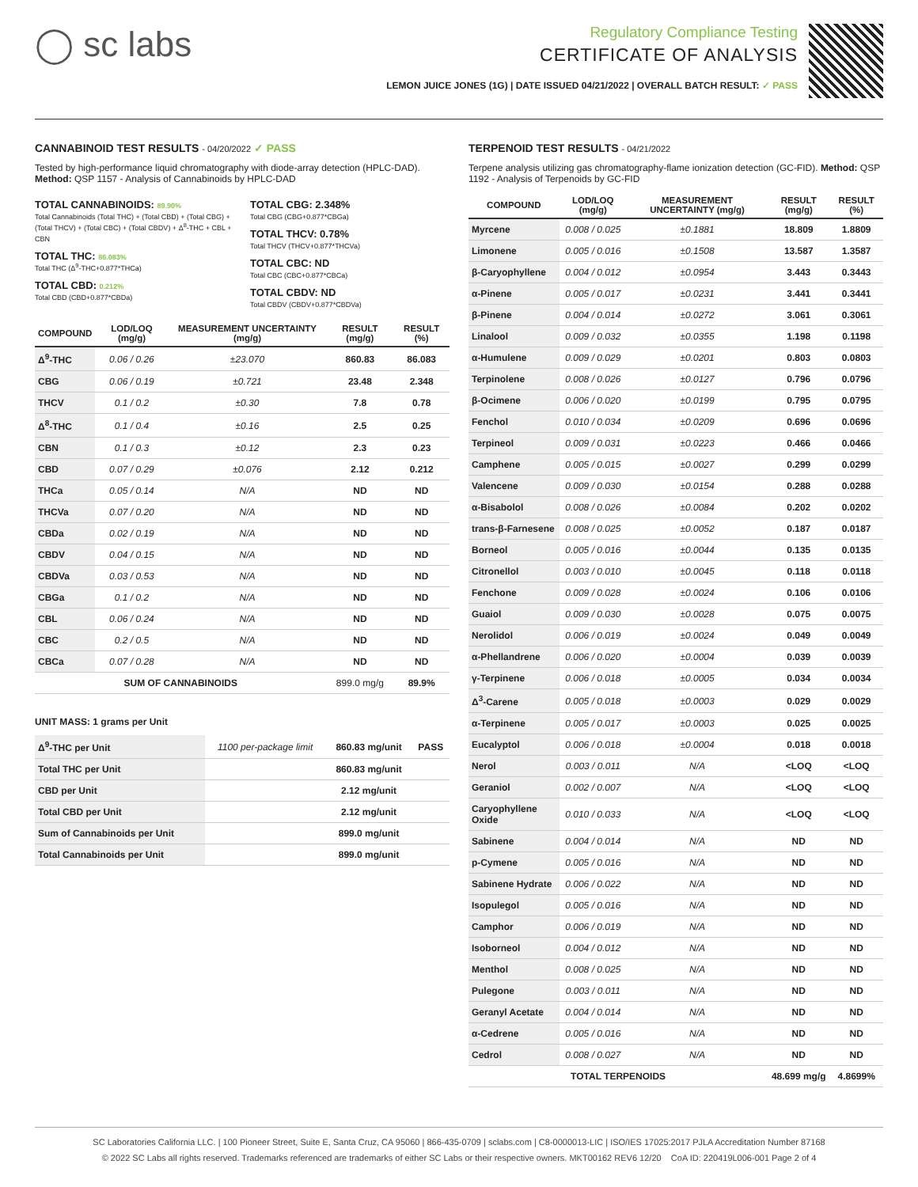◯ sc labs
Regulatory Compliance Testing
CERTIFICATE OF ANALYSIS
LEMON JUICE JONES (1G) | DATE ISSUED 04/21/2022 | OVERALL BATCH RESULT: ✓ PASS
CANNABINOID TEST RESULTS - 04/20/2022 ✓ PASS
Tested by high-performance liquid chromatography with diode-array detection (HPLC-DAD). Method: QSP 1157 - Analysis of Cannabinoids by HPLC-DAD
TOTAL CANNABINOIDS: 89.90%
Total Cannabinoids (Total THC) + (Total CBD) + (Total CBG) + (Total THCV) + (Total CBC) + (Total CBDV) + Δ<sup>8</sup>-THC + CBL + CBN
TOTAL THC: 86.083%
Total THC (Δ<sup>9</sup>-THC+0.877*THCa)
TOTAL CBD: 0.212%
Total CBD (CBD+0.877*CBDa)
TOTAL CBG: 2.348%
Total CBG (CBG+0.877*CBGa)
TOTAL THCV: 0.78%
Total THCV (THCV+0.877*THCVa)
TOTAL CBC: ND
Total CBC (CBC+0.877*CBCa)
TOTAL CBDV: ND
Total CBDV (CBDV+0.877*CBDVa)
| COMPOUND | LOD/LOQ (mg/g) | MEASUREMENT UNCERTAINTY (mg/g) | RESULT (mg/g) | RESULT (%) |
| --- | --- | --- | --- | --- |
| Δ<sup>9</sup>-THC | 0.06 / 0.26 | ±23.070 | 860.83 | 86.083 |
| CBG | 0.06 / 0.19 | ±0.721 | 23.48 | 2.348 |
| THCV | 0.1 / 0.2 | ±0.30 | 7.8 | 0.78 |
| Δ<sup>8</sup>-THC | 0.1 / 0.4 | ±0.16 | 2.5 | 0.25 |
| CBN | 0.1 / 0.3 | ±0.12 | 2.3 | 0.23 |
| CBD | 0.07 / 0.29 | ±0.076 | 2.12 | 0.212 |
| THCa | 0.05 / 0.14 | N/A | ND | ND |
| THCVa | 0.07 / 0.20 | N/A | ND | ND |
| CBDa | 0.02 / 0.19 | N/A | ND | ND |
| CBDV | 0.04 / 0.15 | N/A | ND | ND |
| CBDVa | 0.03 / 0.53 | N/A | ND | ND |
| CBGa | 0.1 / 0.2 | N/A | ND | ND |
| CBL | 0.06 / 0.24 | N/A | ND | ND |
| CBC | 0.2 / 0.5 | N/A | ND | ND |
| CBCa | 0.07 / 0.28 | N/A | ND | ND |
| SUM OF CANNABINOIDS | | | 899.0 mg/g | 89.9% |
UNIT MASS: 1 grams per Unit
| Δ<sup>9</sup>-THC per Unit | 1100 per-package limit | 860.83 mg/unit | PASS |
| Total THC per Unit | | 860.83 mg/unit | |
| CBD per Unit | | 2.12 mg/unit | |
| Total CBD per Unit | | 2.12 mg/unit | |
| Sum of Cannabinoids per Unit | | 899.0 mg/unit | |
| Total Cannabinoids per Unit | | 899.0 mg/unit | |
TERPENOID TEST RESULTS - 04/21/2022
Terpene analysis utilizing gas chromatography-flame ionization detection (GC-FID). Method: QSP 1192 - Analysis of Terpenoids by GC-FID
| COMPOUND | LOD/LOQ (mg/g) | MEASUREMENT UNCERTAINTY (mg/g) | RESULT (mg/g) | RESULT (%) |
| --- | --- | --- | --- | --- |
| Myrcene | 0.008 / 0.025 | ±0.1881 | 18.809 | 1.8809 |
| Limonene | 0.005 / 0.016 | ±0.1508 | 13.587 | 1.3587 |
| β-Caryophyllene | 0.004 / 0.012 | ±0.0954 | 3.443 | 0.3443 |
| α-Pinene | 0.005 / 0.017 | ±0.0231 | 3.441 | 0.3441 |
| β-Pinene | 0.004 / 0.014 | ±0.0272 | 3.061 | 0.3061 |
| Linalool | 0.009 / 0.032 | ±0.0355 | 1.198 | 0.1198 |
| α-Humulene | 0.009 / 0.029 | ±0.0201 | 0.803 | 0.0803 |
| Terpinolene | 0.008 / 0.026 | ±0.0127 | 0.796 | 0.0796 |
| β-Ocimene | 0.006 / 0.020 | ±0.0199 | 0.795 | 0.0795 |
| Fenchol | 0.010 / 0.034 | ±0.0209 | 0.696 | 0.0696 |
| Terpineol | 0.009 / 0.031 | ±0.0223 | 0.466 | 0.0466 |
| Camphene | 0.005 / 0.015 | ±0.0027 | 0.299 | 0.0299 |
| Valencene | 0.009 / 0.030 | ±0.0154 | 0.288 | 0.0288 |
| α-Bisabolol | 0.008 / 0.026 | ±0.0084 | 0.202 | 0.0202 |
| trans-β-Farnesene | 0.008 / 0.025 | ±0.0052 | 0.187 | 0.0187 |
| Borneol | 0.005 / 0.016 | ±0.0044 | 0.135 | 0.0135 |
| Citronellol | 0.003 / 0.010 | ±0.0045 | 0.118 | 0.0118 |
| Fenchone | 0.009 / 0.028 | ±0.0024 | 0.106 | 0.0106 |
| Guaiol | 0.009 / 0.030 | ±0.0028 | 0.075 | 0.0075 |
| Nerolidol | 0.006 / 0.019 | ±0.0024 | 0.049 | 0.0049 |
| α-Phellandrene | 0.006 / 0.020 | ±0.0004 | 0.039 | 0.0039 |
| γ-Terpinene | 0.006 / 0.018 | ±0.0005 | 0.034 | 0.0034 |
| Δ<sup>3</sup>-Carene | 0.005 / 0.018 | ±0.0003 | 0.029 | 0.0029 |
| α-Terpinene | 0.005 / 0.017 | ±0.0003 | 0.025 | 0.0025 |
| Eucalyptol | 0.006 / 0.018 | ±0.0004 | 0.018 | 0.0018 |
| Nerol | 0.003 / 0.011 | N/A | <LOQ | <LOQ |
| Geraniol | 0.002 / 0.007 | N/A | <LOQ | <LOQ |
| Caryophyllene Oxide | 0.010 / 0.033 | N/A | <LOQ | <LOQ |
| Sabinene | 0.004 / 0.014 | N/A | ND | ND |
| p-Cymene | 0.005 / 0.016 | N/A | ND | ND |
| Sabinene Hydrate | 0.006 / 0.022 | N/A | ND | ND |
| Isopulegol | 0.005 / 0.016 | N/A | ND | ND |
| Camphor | 0.006 / 0.019 | N/A | ND | ND |
| Isoborneol | 0.004 / 0.012 | N/A | ND | ND |
| Menthol | 0.008 / 0.025 | N/A | ND | ND |
| Pulegone | 0.003 / 0.011 | N/A | ND | ND |
| Geranyl Acetate | 0.004 / 0.014 | N/A | ND | ND |
| α-Cedrene | 0.005 / 0.016 | N/A | ND | ND |
| Cedrol | 0.008 / 0.027 | N/A | ND | ND |
| TOTAL TERPENOIDS | | | 48.699 mg/g | 4.8699% |
SC Laboratories California LLC. | 100 Pioneer Street, Suite E, Santa Cruz, CA 95060 | 866-435-0709 | sclabs.com | C8-0000013-LIC | ISO/IES 17025:2017 PJLA Accreditation Number 87168
© 2022 SC Labs all rights reserved. Trademarks referenced are trademarks of either SC Labs or their respective owners. MKT00162 REV6 12/20 CoA ID: 220419L006-001 Page 2 of 4